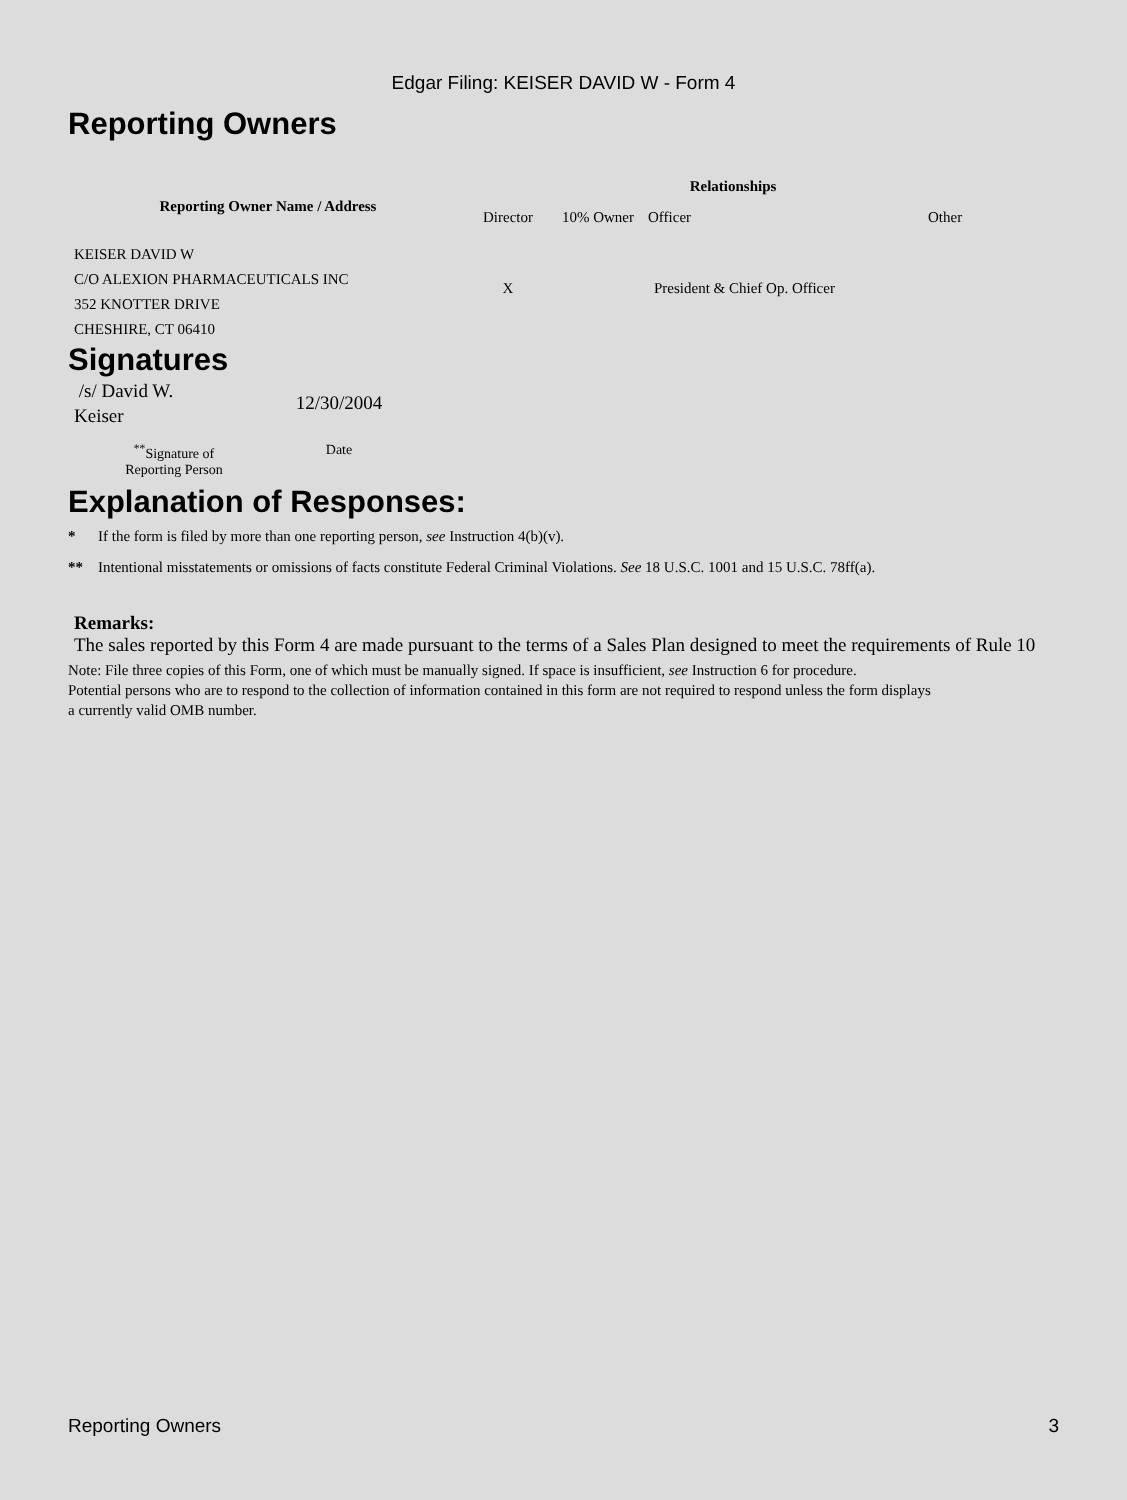Edgar Filing: KEISER DAVID W - Form 4
Reporting Owners
| Reporting Owner Name / Address | Relationships | | | |
| --- | --- | --- | --- | --- |
| | Director | 10% Owner | Officer | Other |
| KEISER DAVID W C/O ALEXION PHARMACEUTICALS INC 352 KNOTTER DRIVE CHESHIRE, CT 06410 | X | | President & Chief Op. Officer | |
Signatures
| /s/ David W. Keiser | 12/30/2004 |
| <sup>**</sup> Signature of Reporting Person | Date |
Explanation of Responses:
* If the form is filed by more than one reporting person, see Instruction 4(b)(v).
** Intentional misstatements or omissions of facts constitute Federal Criminal Violations. See 18 U.S.C. 1001 and 15 U.S.C. 78ff(a).
Remarks:
The sales reported by this Form 4 are made pursuant to the terms of a Sales Plan designed to meet the requirements of Rule 10
Note: File three copies of this Form, one of which must be manually signed. If space is insufficient, see Instruction 6 for procedure.
Potential persons who are to respond to the collection of information contained in this form are not required to respond unless the form displays
a currently valid OMB number.
Reporting Owners 3